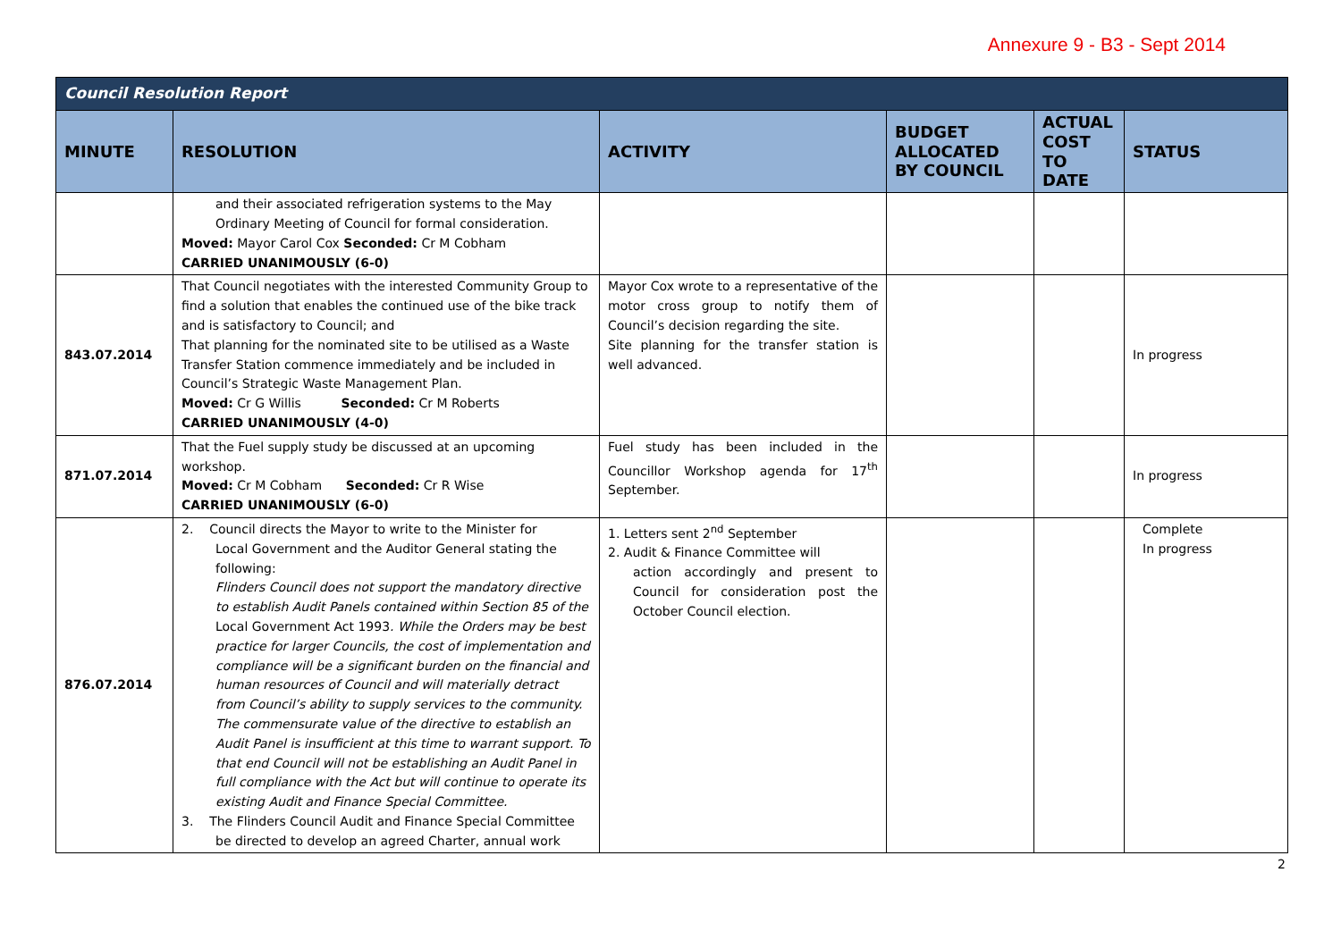Annexure 9 - B3 - Sept 2014
| Council Resolution Report | | | | | |
| --- | --- | --- | --- | --- | --- |
| MINUTE | RESOLUTION | ACTIVITY | BUDGET ALLOCATED BY COUNCIL | ACTUAL COST TO DATE | STATUS |
| | and their associated refrigeration systems to the May Ordinary Meeting of Council for formal consideration. Moved: Mayor Carol Cox Seconded: Cr M Cobham CARRIED UNANIMOUSLY (6-0) | | | | |
| 843.07.2014 | That Council negotiates with the interested Community Group to find a solution that enables the continued use of the bike track and is satisfactory to Council; and That planning for the nominated site to be utilised as a Waste Transfer Station commence immediately and be included in Council’s Strategic Waste Management Plan. Moved: Cr G Willis Seconded: Cr M Roberts CARRIED UNANIMOUSLY (4-0) | Mayor Cox wrote to a representative of the motor cross group to notify them of Council’s decision regarding the site. Site planning for the transfer station is well advanced. | | | In progress |
| 871.07.2014 | That the Fuel supply study be discussed at an upcoming workshop. Moved: Cr M Cobham Seconded: Cr R Wise CARRIED UNANIMOUSLY (6-0) | Fuel study has been included in the Councillor Workshop agenda for 17<sup>th</sup> September. | | | In progress |
| 876.07.2014 | 2. Council directs the Mayor to write to the Minister for Local Government and the Auditor General stating the following: Flinders Council does not support the mandatory directive to establish Audit Panels contained within Section 85 of the Local Government Act 1993 . While the Orders may be best practice for larger Councils, the cost of implementation and compliance will be a significant burden on the financial and human resources of Council and will materially detract from Council’s ability to supply services to the community. The commensurate value of the directive to establish an Audit Panel is insufficient at this time to warrant support. To that end Council will not be establishing an Audit Panel in full compliance with the Act but will continue to operate its existing Audit and Finance Special Committee. 3. The Flinders Council Audit and Finance Special Committee be directed to develop an agreed Charter, annual work | 1. Letters sent 2<sup>nd</sup> September 2. Audit & Finance Committee will action accordingly and present to Council for consideration post the October Council election. | | | Complete In progress |
2